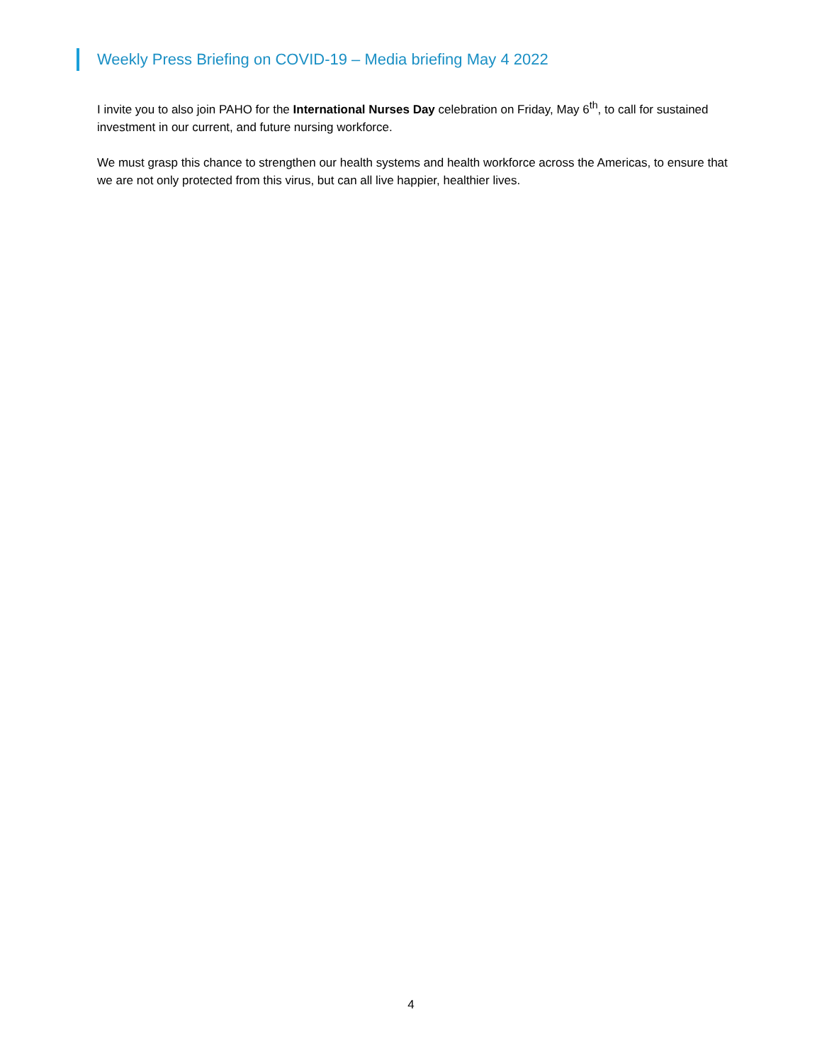Weekly Press Briefing on COVID-19 – Media briefing May 4 2022
I invite you to also join PAHO for the International Nurses Day celebration on Friday, May 6<sup>th</sup>, to call for sustained investment in our current, and future nursing workforce.
We must grasp this chance to strengthen our health systems and health workforce across the Americas, to ensure that we are not only protected from this virus, but can all live happier, healthier lives.
4